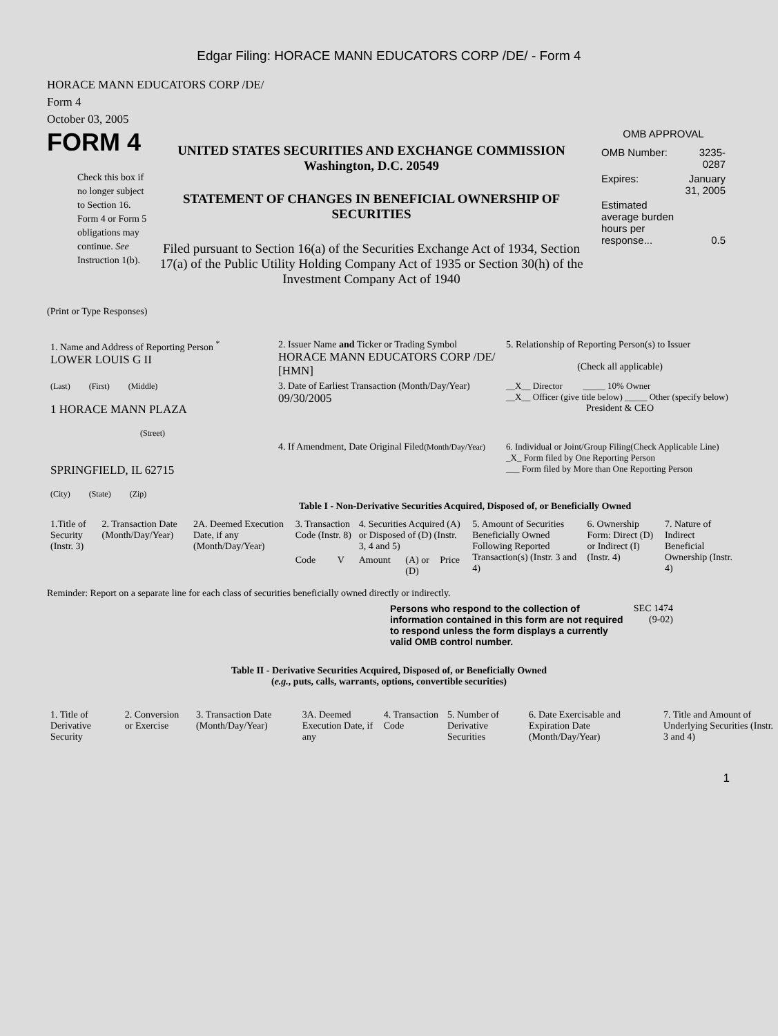Edgar Filing: HORACE MANN EDUCATORS CORP /DE/ - Form 4
HORACE MANN EDUCATORS CORP /DE/
Form 4
October 03, 2005
FORM 4
Check this box if no longer subject to Section 16. Form 4 or Form 5 obligations may continue. See Instruction 1(b).
UNITED STATES SECURITIES AND EXCHANGE COMMISSION
Washington, D.C. 20549
STATEMENT OF CHANGES IN BENEFICIAL OWNERSHIP OF SECURITIES
Filed pursuant to Section 16(a) of the Securities Exchange Act of 1934, Section 17(a) of the Public Utility Holding Company Act of 1935 or Section 30(h) of the Investment Company Act of 1940
OMB APPROVAL
| OMB Number: | 3235-0287 |
| Expires: | January 31, 2005 |
| Estimated average burden hours per response... | 0.5 |
(Print or Type Responses)
| 1. Name and Address of Reporting Person <sup>*</sup> LOWER LOUIS G II | 2. Issuer Name and Ticker or Trading Symbol HORACE MANN EDUCATORS CORP /DE/ [HMN] | 5. Relationship of Reporting Person(s) to Issuer (Check all applicable) |
| (Last) (First) (Middle) 1 HORACE MANN PLAZA (Street) | 3. Date of Earliest Transaction (Month/Day/Year) 09/30/2005 | __X__ Director _____ 10% Owner __X__ Officer (give title below) _____ Other (specify below) President & CEO |
| SPRINGFIELD, IL 62715 (City) (State) (Zip) | 4. If Amendment, Date Original Filed (Month/Day/Year) | 6. Individual or Joint/Group Filing(Check Applicable Line) _X_ Form filed by One Reporting Person ___ Form filed by More than One Reporting Person |
Table I - Non-Derivative Securities Acquired, Disposed of, or Beneficially Owned
| 1.Title of Security (Instr. 3) | 2. Transaction Date (Month/Day/Year) | 2A. Deemed Execution Date, if any (Month/Day/Year) | 3. Transaction Code (Instr. 8) | | 4. Securities Acquired (A) or Disposed of (D) (Instr. 3, 4 and 5) | | | 5. Amount of Securities Beneficially Owned Following Reported Transaction(s) (Instr. 3 and 4) | 6. Ownership Form: Direct (D) or Indirect (I) (Instr. 4) | 7. Nature of Indirect Beneficial Ownership (Instr. 4) |
| --- | --- | --- | --- | --- | --- | --- | --- | --- | --- | --- |
| | | | Code | V | Amount | (A) or (D) | Price | | | |
Reminder: Report on a separate line for each class of securities beneficially owned directly or indirectly.
Persons who respond to the collection of information contained in this form are not required to respond unless the form displays a currently valid OMB control number.
SEC 1474 (9-02)
Table II - Derivative Securities Acquired, Disposed of, or Beneficially Owned
(e.g., puts, calls, warrants, options, convertible securities)
| 1. Title of Derivative Security | 2. Conversion or Exercise | 3. Transaction Date (Month/Day/Year) | 3A. Deemed Execution Date, if any | 4. Transaction Code | 5. Number of Derivative Securities | 6. Date Exercisable and Expiration Date (Month/Day/Year) | 7. Title and Amount of Underlying Securities (Instr. 3 and 4) |
| --- | --- | --- | --- | --- | --- | --- | --- |
1